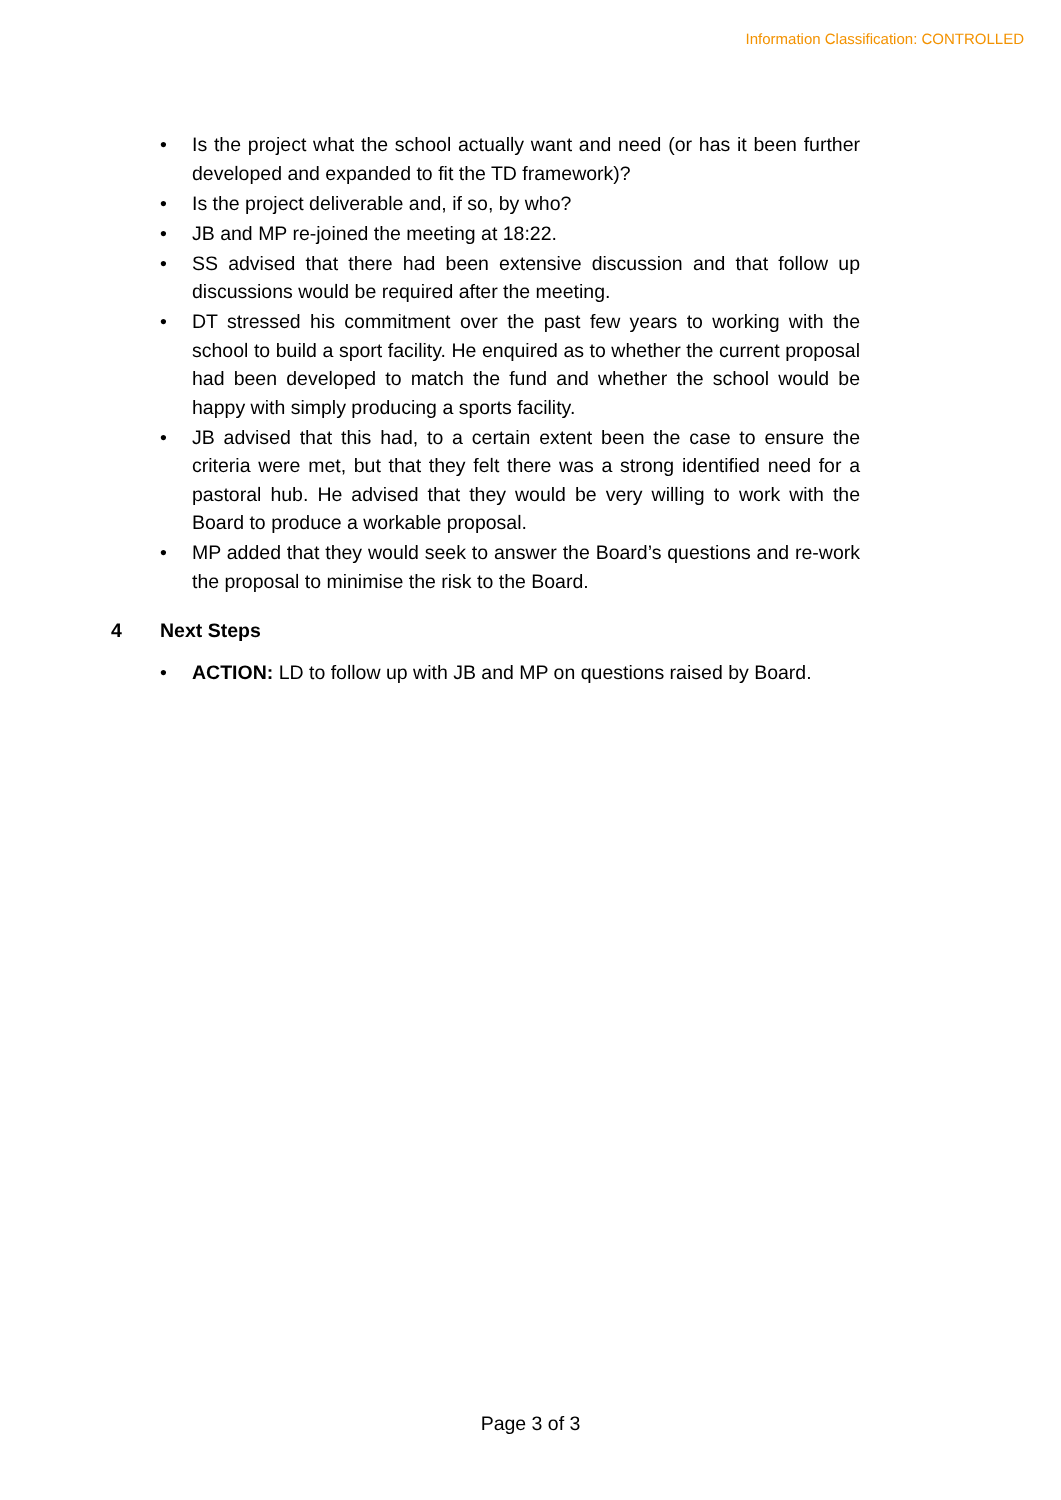Information Classification: CONTROLLED
• Is the project what the school actually want and need (or has it been further developed and expanded to fit the TD framework)?
• Is the project deliverable and, if so, by who?
• JB and MP re-joined the meeting at 18:22.
• SS advised that there had been extensive discussion and that follow up discussions would be required after the meeting.
• DT stressed his commitment over the past few years to working with the school to build a sport facility. He enquired as to whether the current proposal had been developed to match the fund and whether the school would be happy with simply producing a sports facility.
• JB advised that this had, to a certain extent been the case to ensure the criteria were met, but that they felt there was a strong identified need for a pastoral hub. He advised that they would be very willing to work with the Board to produce a workable proposal.
• MP added that they would seek to answer the Board’s questions and re-work the proposal to minimise the risk to the Board.
4 Next Steps
• ACTION: LD to follow up with JB and MP on questions raised by Board.
Page 3 of 3